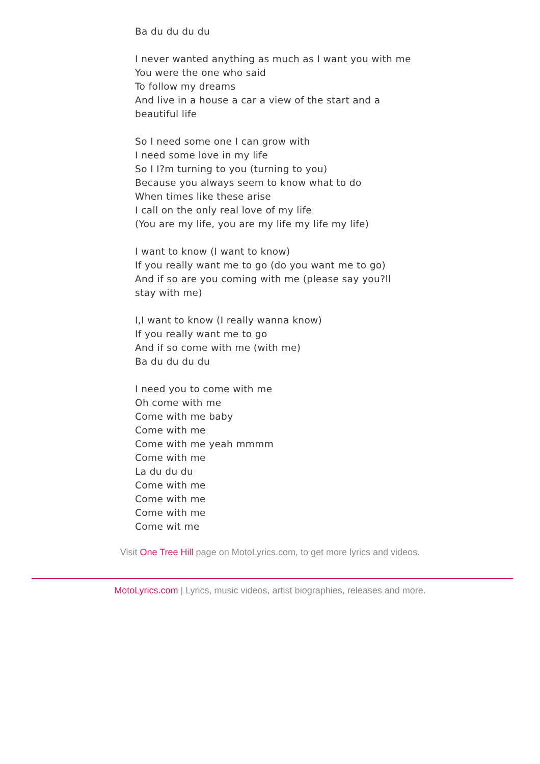Ba du du du du
I never wanted anything as much as I want you with me
You were the one who said
To follow my dreams
And live in a house a car a view of the start and a
beautiful life
So I need some one I can grow with
I need some love in my life
So I I?m turning to you (turning to you)
Because you always seem to know what to do
When times like these arise
I call on the only real love of my life
(You are my life, you are my life my life my life)
I want to know (I want to know)
If you really want me to go (do you want me to go)
And if so are you coming with me (please say you?ll
stay with me)
I,I want to know (I really wanna know)
If you really want me to go
And if so come with me (with me)
Ba du du du du
I need you to come with me
Oh come with me
Come with me baby
Come with me
Come with me yeah mmmm
Come with me
La du du du
Come with me
Come with me
Come with me
Come wit me
Visit One Tree Hill page on MotoLyrics.com, to get more lyrics and videos.
MotoLyrics.com | Lyrics, music videos, artist biographies, releases and more.